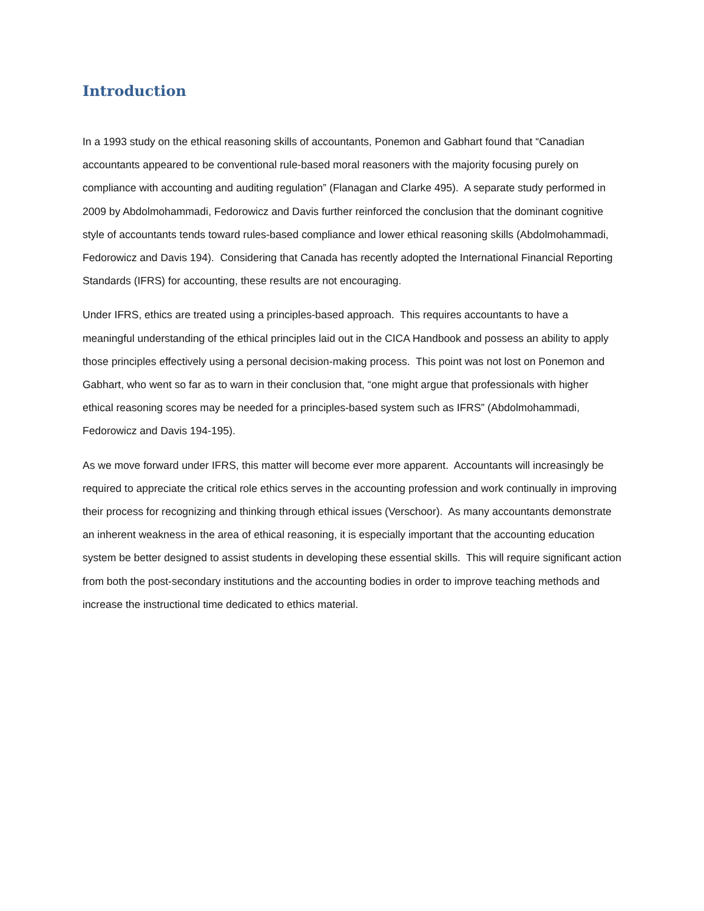Introduction
In a 1993 study on the ethical reasoning skills of accountants, Ponemon and Gabhart found that “Canadian accountants appeared to be conventional rule-based moral reasoners with the majority focusing purely on compliance with accounting and auditing regulation” (Flanagan and Clarke 495). A separate study performed in 2009 by Abdolmohammadi, Fedorowicz and Davis further reinforced the conclusion that the dominant cognitive style of accountants tends toward rules-based compliance and lower ethical reasoning skills (Abdolmohammadi, Fedorowicz and Davis 194). Considering that Canada has recently adopted the International Financial Reporting Standards (IFRS) for accounting, these results are not encouraging.
Under IFRS, ethics are treated using a principles-based approach. This requires accountants to have a meaningful understanding of the ethical principles laid out in the CICA Handbook and possess an ability to apply those principles effectively using a personal decision-making process. This point was not lost on Ponemon and Gabhart, who went so far as to warn in their conclusion that, “one might argue that professionals with higher ethical reasoning scores may be needed for a principles-based system such as IFRS” (Abdolmohammadi, Fedorowicz and Davis 194-195).
As we move forward under IFRS, this matter will become ever more apparent. Accountants will increasingly be required to appreciate the critical role ethics serves in the accounting profession and work continually in improving their process for recognizing and thinking through ethical issues (Verschoor). As many accountants demonstrate an inherent weakness in the area of ethical reasoning, it is especially important that the accounting education system be better designed to assist students in developing these essential skills. This will require significant action from both the post-secondary institutions and the accounting bodies in order to improve teaching methods and increase the instructional time dedicated to ethics material.